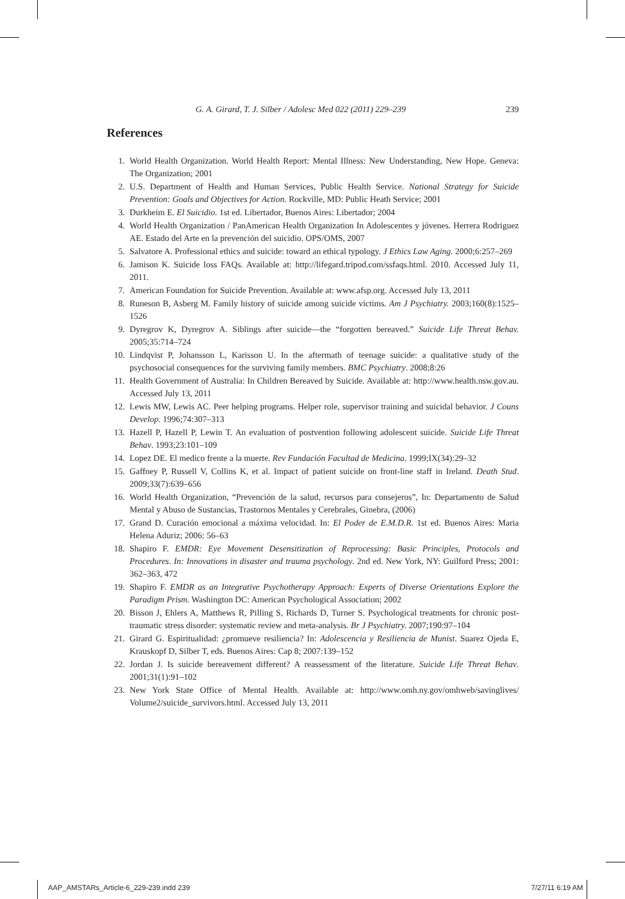G. A. Girard, T. J. Silber / Adolesc Med 022 (2011) 229–239 239
References
1. World Health Organization. World Health Report: Mental Illness: New Understanding, New Hope. Geneva: The Organization; 2001
2. U.S. Department of Health and Human Services, Public Health Service. National Strategy for Suicide Prevention: Goals and Objectives for Action. Rockville, MD: Public Heath Service; 2001
3. Durkheim E. El Suicidio. 1st ed. Libertador, Buenos Aires: Libertador; 2004
4. World Health Organization / PanAmerican Health Organization In Adolescentes y jóvenes. Herrera Rodriguez AE. Estado del Arte en la prevención del suicidio. OPS/OMS, 2007
5. Salvatore A. Professional ethics and suicide: toward an ethical typology. J Ethics Law Aging. 2000;6:257–269
6. Jamison K. Suicide loss FAQs. Available at: http://lifegard.tripod.com/ssfaqs.html. 2010. Accessed July 11, 2011.
7. American Foundation for Suicide Prevention. Available at: www.afsp.org. Accessed July 13, 2011
8. Runeson B, Asberg M. Family history of suicide among suicide victims. Am J Psychiatry. 2003;160(8):1525–1526
9. Dyregrov K, Dyregrov A. Siblings after suicide—the “forgotten bereaved.” Suicide Life Threat Behav. 2005;35:714–724
10. Lindqvist P, Johansson L, Karisson U. In the aftermath of teenage suicide: a qualitative study of the psychosocial consequences for the surviving family members. BMC Psychiatry. 2008;8:26
11. Health Government of Australia: In Children Bereaved by Suicide. Available at: http://www.health.nsw.gov.au. Accessed July 13, 2011
12. Lewis MW, Lewis AC. Peer helping programs. Helper role, supervisor training and suicidal behavior. J Couns Develop. 1996;74:307–313
13. Hazell P, Hazell P, Lewin T. An evaluation of postvention following adolescent suicide. Suicide Life Threat Behav. 1993;23:101–109
14. Lopez DE. El medico frente a la muerte. Rev Fundación Facultad de Medicina. 1999;IX(34):29–32
15. Gaffney P, Russell V, Collins K, et al. Impact of patient suicide on front-line staff in Ireland. Death Stud. 2009;33(7):639–656
16. World Health Organization, “Prevención de la salud, recursos para consejeros”, In: Departamento de Salud Mental y Abuso de Sustancias, Trastornos Mentales y Cerebrales, Ginebra, (2006)
17. Grand D. Curación emocional a máxima velocidad. In: El Poder de E.M.D.R. 1st ed. Buenos Aires: Maria Helena Aduriz; 2006: 56–63
18. Shapiro F. EMDR: Eye Movement Desensitization of Reprocessing: Basic Principles, Protocols and Procedures. In: Innovations in disaster and trauma psychology. 2nd ed. New York, NY: Guilford Press; 2001: 362–363, 472
19. Shapiro F. EMDR as an Integrative Psychotherapy Approach: Experts of Diverse Orientations Explore the Paradigm Prism. Washington DC: American Psychological Association; 2002
20. Bisson J, Ehlers A, Matthews R, Pilling S, Richards D, Turner S. Psychological treatments for chronic post-traumatic stress disorder: systematic review and meta-analysis. Br J Psychiatry. 2007;190:97–104
21. Girard G. Espiritualidad: ¿promueve resiliencia? In: Adolescencia y Resiliencia de Munist. Suarez Ojeda E, Krauskopf D, Silber T, eds. Buenos Aires: Cap 8; 2007:139–152
22. Jordan J. Is suicide bereavement different? A reassessment of the literature. Suicide Life Threat Behav. 2001;31(1):91–102
23. New York State Office of Mental Health. Available at: http://www.omh.ny.gov/omhweb/savinglives/ Volume2/suicide_survivors.html. Accessed July 13, 2011
AAP_AMSTARs_Article-6_229-239.indd 239 7/27/11 6:19 AM